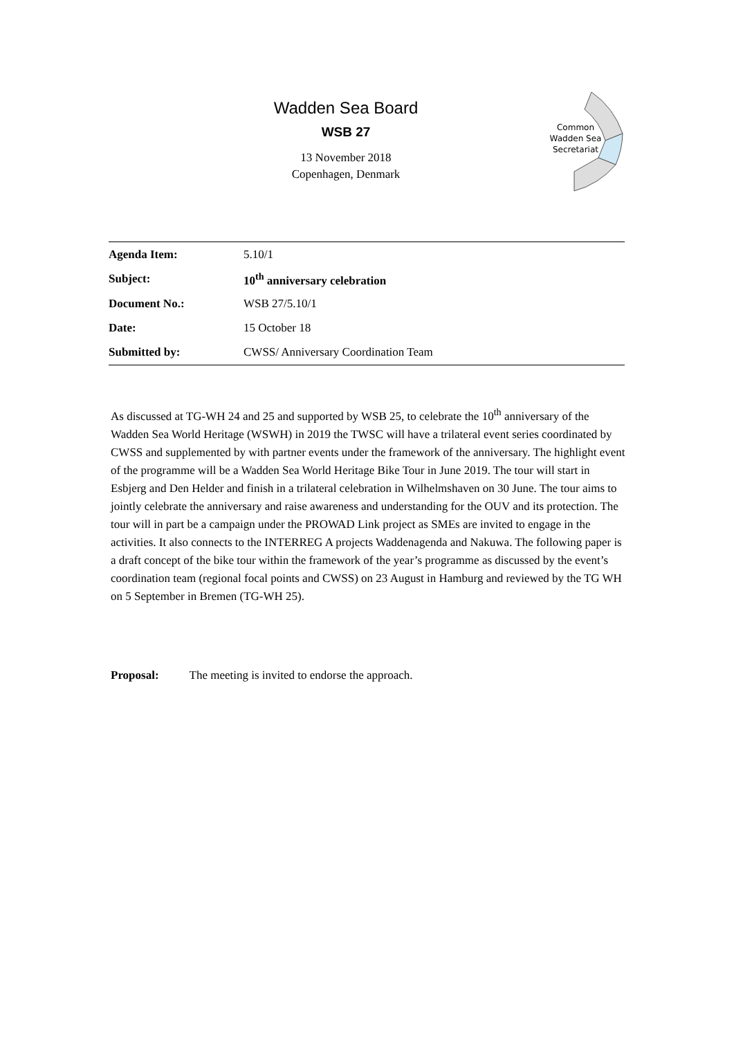Wadden Sea Board
WSB 27
13 November 2018
Copenhagen, Denmark
Common
Wadden Sea
Secretariat
| Agenda Item: | 5.10/1 |
| Subject: | 10<sup>th</sup> anniversary celebration |
| Document No.: | WSB 27/5.10/1 |
| Date: | 15 October 18 |
| Submitted by: | CWSS/ Anniversary Coordination Team |
As discussed at TG-WH 24 and 25 and supported by WSB 25, to celebrate the 10<sup>th</sup> anniversary of the Wadden Sea World Heritage (WSWH) in 2019 the TWSC will have a trilateral event series coordinated by CWSS and supplemented by with partner events under the framework of the anniversary. The highlight event of the programme will be a Wadden Sea World Heritage Bike Tour in June 2019. The tour will start in Esbjerg and Den Helder and finish in a trilateral celebration in Wilhelmshaven on 30 June. The tour aims to jointly celebrate the anniversary and raise awareness and understanding for the OUV and its protection. The tour will in part be a campaign under the PROWAD Link project as SMEs are invited to engage in the activities. It also connects to the INTERREG A projects Waddenagenda and Nakuwa. The following paper is a draft concept of the bike tour within the framework of the year’s programme as discussed by the event’s coordination team (regional focal points and CWSS) on 23 August in Hamburg and reviewed by the TG WH on 5 September in Bremen (TG-WH 25).
Proposal: The meeting is invited to endorse the approach.